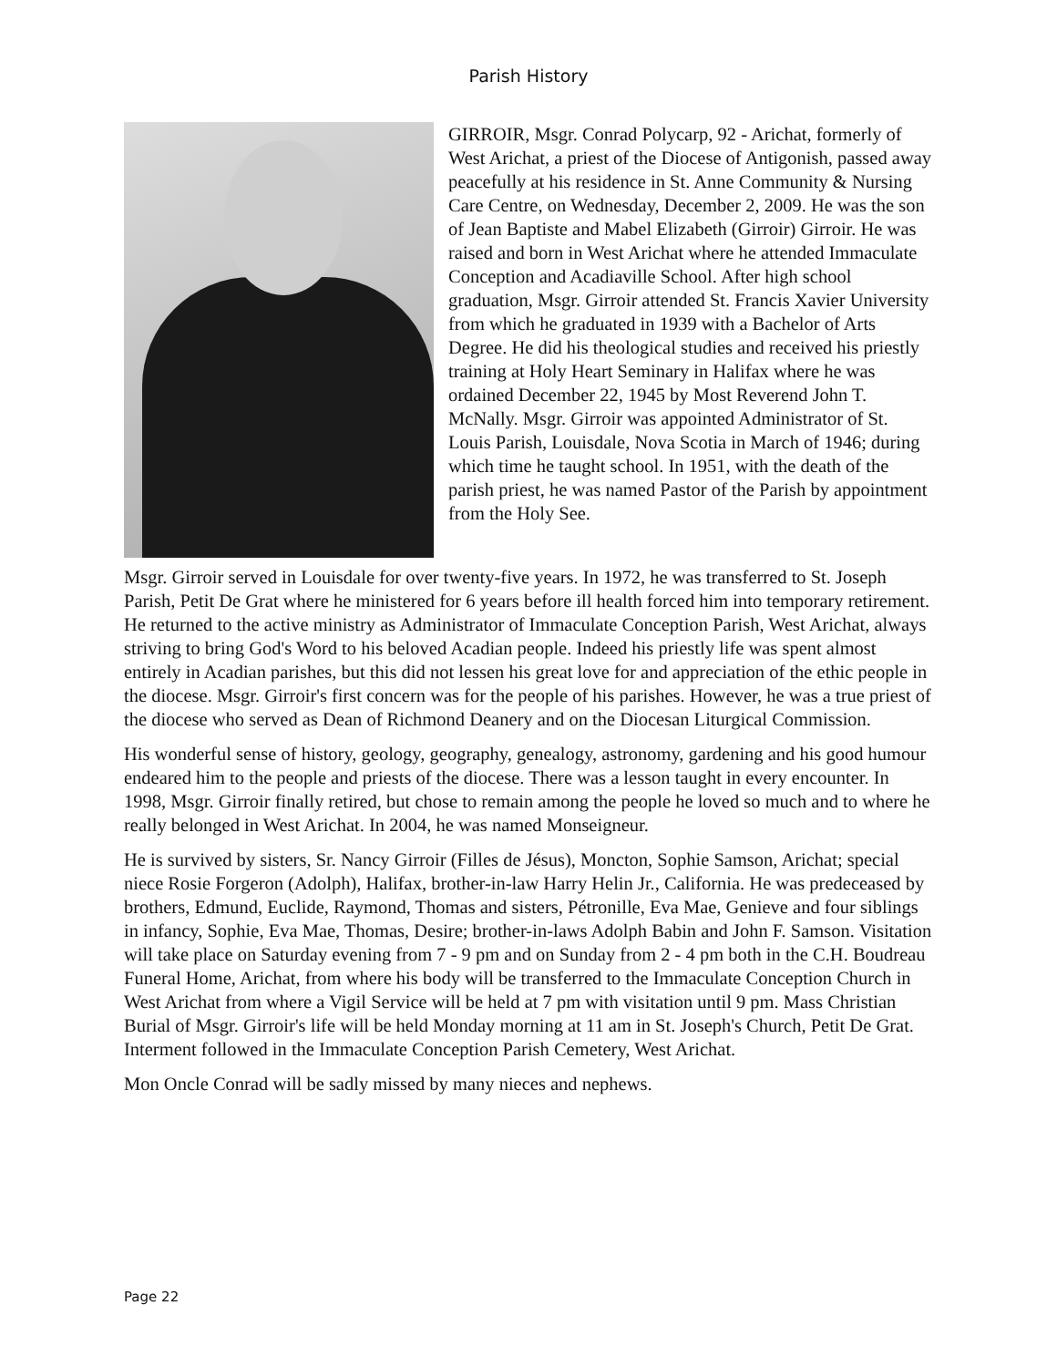Parish History
GIRROIR, Msgr. Conrad Polycarp, 92 - Arichat, formerly of West Arichat, a priest of the Diocese of Antigonish, passed away peacefully at his residence in St. Anne Community & Nursing Care Centre, on Wednesday, December 2, 2009. He was the son of Jean Baptiste and Mabel Elizabeth (Girroir) Girroir. He was raised and born in West Arichat where he attended Immaculate Conception and Acadiaville School. After high school graduation, Msgr. Girroir attended St. Francis Xavier University from which he graduated in 1939 with a Bachelor of Arts Degree. He did his theological studies and received his priestly training at Holy Heart Seminary in Halifax where he was ordained December 22, 1945 by Most Reverend John T. McNally. Msgr. Girroir was appointed Administrator of St. Louis Parish, Louisdale, Nova Scotia in March of 1946; during which time he taught school. In 1951, with the death of the parish priest, he was named Pastor of the Parish by appointment from the Holy See.
Msgr. Girroir served in Louisdale for over twenty-five years. In 1972, he was transferred to St. Joseph Parish, Petit De Grat where he ministered for 6 years before ill health forced him into temporary retirement. He returned to the active ministry as Administrator of Immaculate Conception Parish, West Arichat, always striving to bring God's Word to his beloved Acadian people. Indeed his priestly life was spent almost entirely in Acadian parishes, but this did not lessen his great love for and appreciation of the ethic people in the diocese. Msgr. Girroir's first concern was for the people of his parishes. However, he was a true priest of the diocese who served as Dean of Richmond Deanery and on the Diocesan Liturgical Commission.
His wonderful sense of history, geology, geography, genealogy, astronomy, gardening and his good humour endeared him to the people and priests of the diocese. There was a lesson taught in every encounter. In 1998, Msgr. Girroir finally retired, but chose to remain among the people he loved so much and to where he really belonged in West Arichat. In 2004, he was named Monseigneur.
He is survived by sisters, Sr. Nancy Girroir (Filles de Jésus), Moncton, Sophie Samson, Arichat; special niece Rosie Forgeron (Adolph), Halifax, brother-in-law Harry Helin Jr., California. He was predeceased by brothers, Edmund, Euclide, Raymond, Thomas and sisters, Pétronille, Eva Mae, Genieve and four siblings in infancy, Sophie, Eva Mae, Thomas, Desire; brother-in-laws Adolph Babin and John F. Samson. Visitation will take place on Saturday evening from 7 - 9 pm and on Sunday from 2 - 4 pm both in the C.H. Boudreau Funeral Home, Arichat, from where his body will be transferred to the Immaculate Conception Church in West Arichat from where a Vigil Service will be held at 7 pm with visitation until 9 pm. Mass Christian Burial of Msgr. Girroir's life will be held Monday morning at 11 am in St. Joseph's Church, Petit De Grat. Interment followed in the Immaculate Conception Parish Cemetery, West Arichat.
Mon Oncle Conrad will be sadly missed by many nieces and nephews.
Page 22